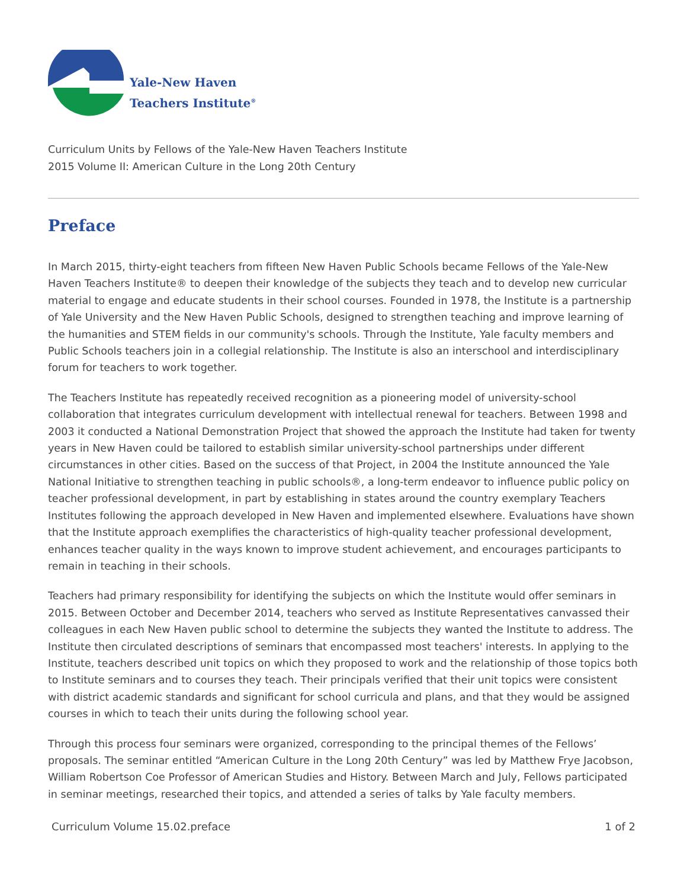Yale-New Haven
Teachers Institute<sup>®</sup>
Curriculum Units by Fellows of the Yale-New Haven Teachers Institute
2015 Volume II: American Culture in the Long 20th Century
Preface
In March 2015, thirty-eight teachers from fifteen New Haven Public Schools became Fellows of the Yale-New Haven Teachers Institute® to deepen their knowledge of the subjects they teach and to develop new curricular material to engage and educate students in their school courses. Founded in 1978, the Institute is a partnership of Yale University and the New Haven Public Schools, designed to strengthen teaching and improve learning of the humanities and STEM fields in our community's schools. Through the Institute, Yale faculty members and Public Schools teachers join in a collegial relationship. The Institute is also an interschool and interdisciplinary forum for teachers to work together.
The Teachers Institute has repeatedly received recognition as a pioneering model of university-school collaboration that integrates curriculum development with intellectual renewal for teachers. Between 1998 and 2003 it conducted a National Demonstration Project that showed the approach the Institute had taken for twenty years in New Haven could be tailored to establish similar university-school partnerships under different circumstances in other cities. Based on the success of that Project, in 2004 the Institute announced the Yale National Initiative to strengthen teaching in public schools®, a long-term endeavor to influence public policy on teacher professional development, in part by establishing in states around the country exemplary Teachers Institutes following the approach developed in New Haven and implemented elsewhere. Evaluations have shown that the Institute approach exemplifies the characteristics of high-quality teacher professional development, enhances teacher quality in the ways known to improve student achievement, and encourages participants to remain in teaching in their schools.
Teachers had primary responsibility for identifying the subjects on which the Institute would offer seminars in 2015. Between October and December 2014, teachers who served as Institute Representatives canvassed their colleagues in each New Haven public school to determine the subjects they wanted the Institute to address. The Institute then circulated descriptions of seminars that encompassed most teachers' interests. In applying to the Institute, teachers described unit topics on which they proposed to work and the relationship of those topics both to Institute seminars and to courses they teach. Their principals verified that their unit topics were consistent with district academic standards and significant for school curricula and plans, and that they would be assigned courses in which to teach their units during the following school year.
Through this process four seminars were organized, corresponding to the principal themes of the Fellows’ proposals. The seminar entitled “American Culture in the Long 20th Century” was led by Matthew Frye Jacobson, William Robertson Coe Professor of American Studies and History. Between March and July, Fellows participated in seminar meetings, researched their topics, and attended a series of talks by Yale faculty members.
Curriculum Volume 15.02.preface 1 of 2